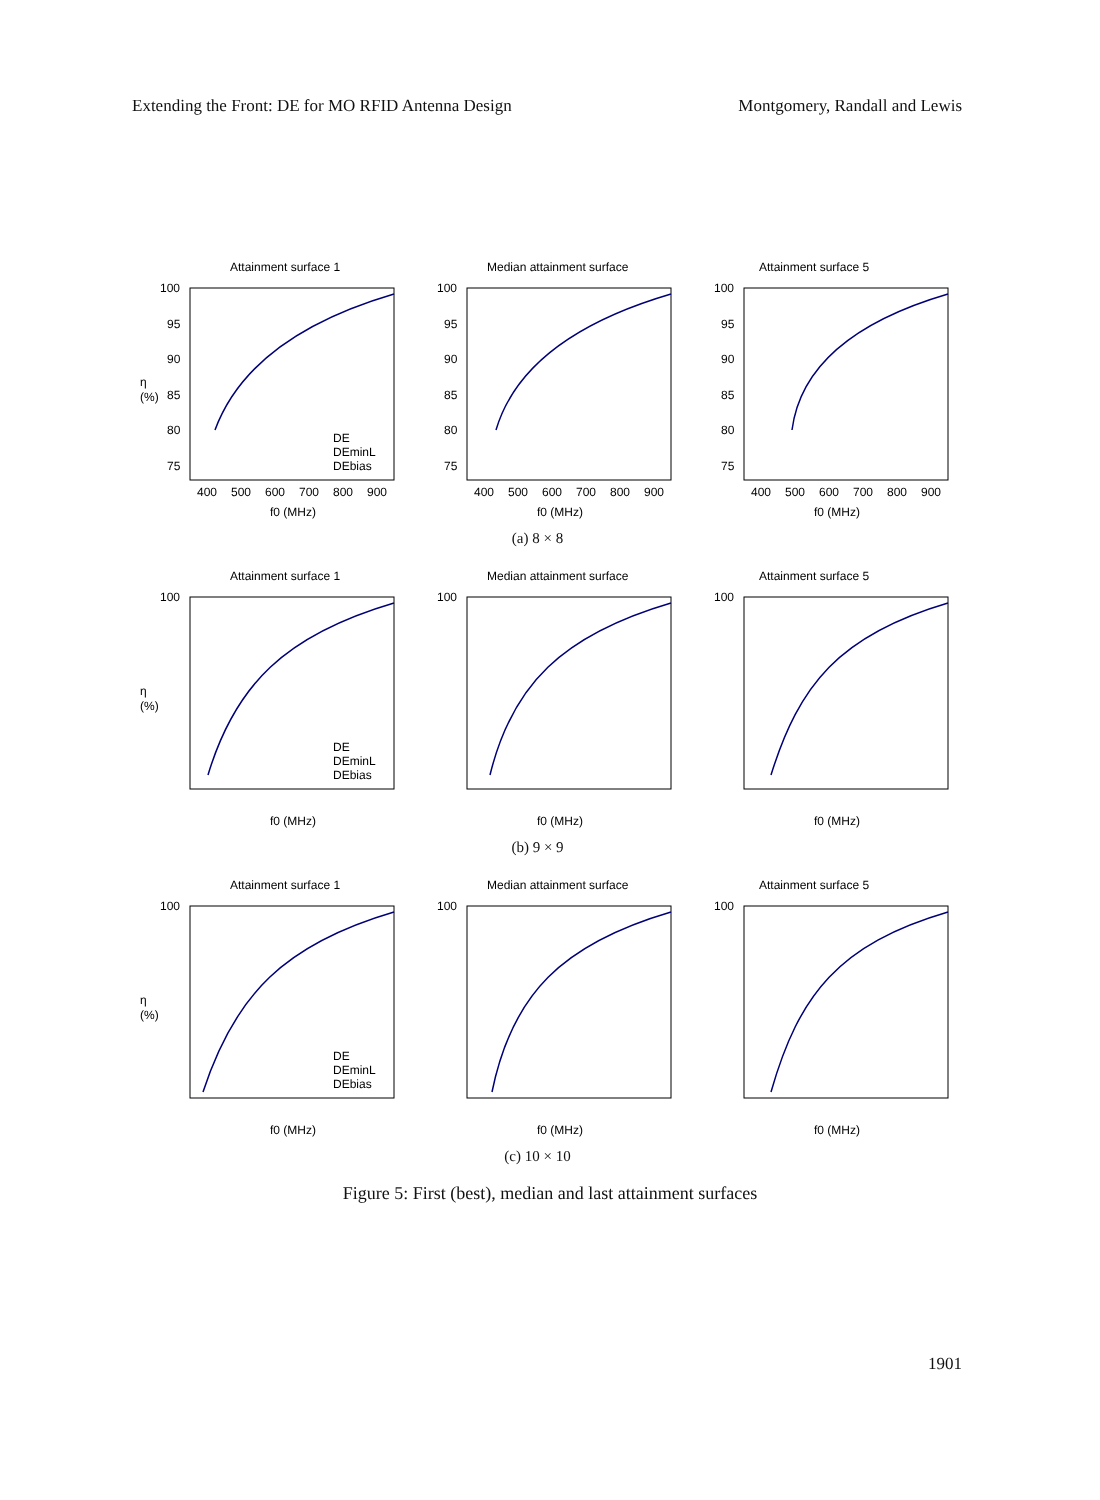Extending the Front: DE for MO RFID Antenna Design Montgomery, Randall and Lewis
Attainment surface 1
100
95
90
85
80
75
η
(%)
400
500
600
700
800
900
f0 (MHz)
DE
DEminL
DEbias
Median attainment surface
100
95
90
85
80
75
400
500
600
700
800
900
f0 (MHz)
Attainment surface 5
100
95
90
85
80
75
400
500
600
700
800
900
f0 (MHz)
(a) 8 × 8
Attainment surface 1
100
η
(%)
DE
DEminL
DEbias
f0 (MHz)
Median attainment surface
100
f0 (MHz)
Attainment surface 5
100
f0 (MHz)
(b) 9 × 9
Attainment surface 1
100
η
(%)
DE
DEminL
DEbias
f0 (MHz)
Median attainment surface
100
f0 (MHz)
Attainment surface 5
100
f0 (MHz)
(c) 10 × 10
Figure 5: First (best), median and last attainment surfaces
1901